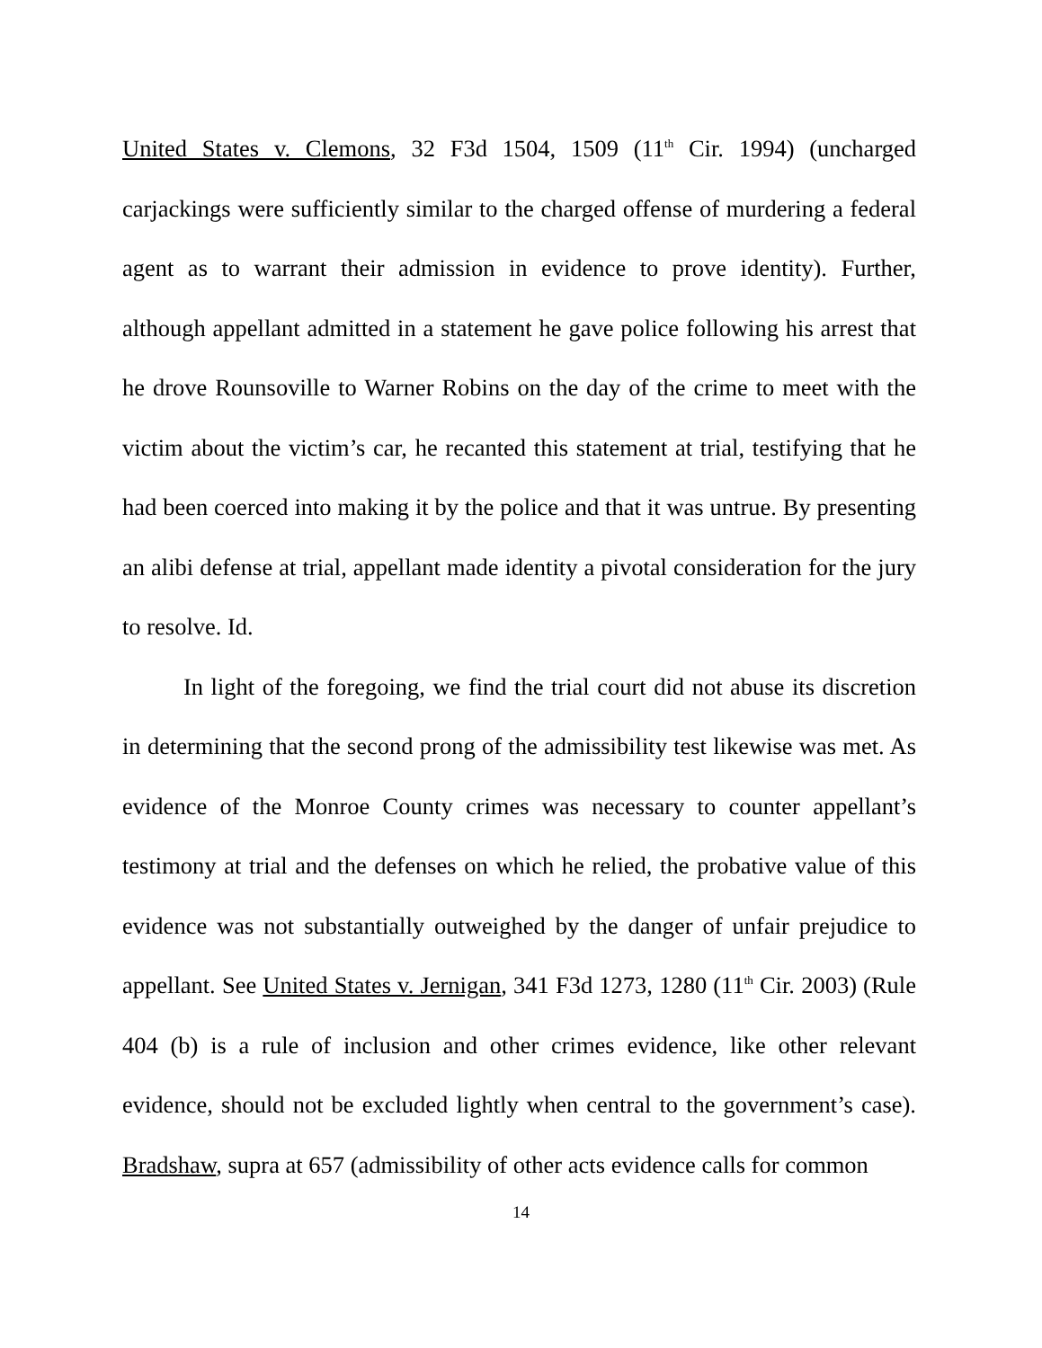United States v. Clemons, 32 F3d 1504, 1509 (11<sup>th</sup> Cir. 1994) (uncharged carjackings were sufficiently similar to the charged offense of murdering a federal agent as to warrant their admission in evidence to prove identity). Further, although appellant admitted in a statement he gave police following his arrest that he drove Rounsoville to Warner Robins on the day of the crime to meet with the victim about the victim’s car, he recanted this statement at trial, testifying that he had been coerced into making it by the police and that it was untrue. By presenting an alibi defense at trial, appellant made identity a pivotal consideration for the jury to resolve. Id.
In light of the foregoing, we find the trial court did not abuse its discretion in determining that the second prong of the admissibility test likewise was met. As evidence of the Monroe County crimes was necessary to counter appellant’s testimony at trial and the defenses on which he relied, the probative value of this evidence was not substantially outweighed by the danger of unfair prejudice to appellant. See United States v. Jernigan, 341 F3d 1273, 1280 (11<sup>th</sup> Cir. 2003) (Rule 404 (b) is a rule of inclusion and other crimes evidence, like other relevant evidence, should not be excluded lightly when central to the government’s case). Bradshaw, supra at 657 (admissibility of other acts evidence calls for common
14